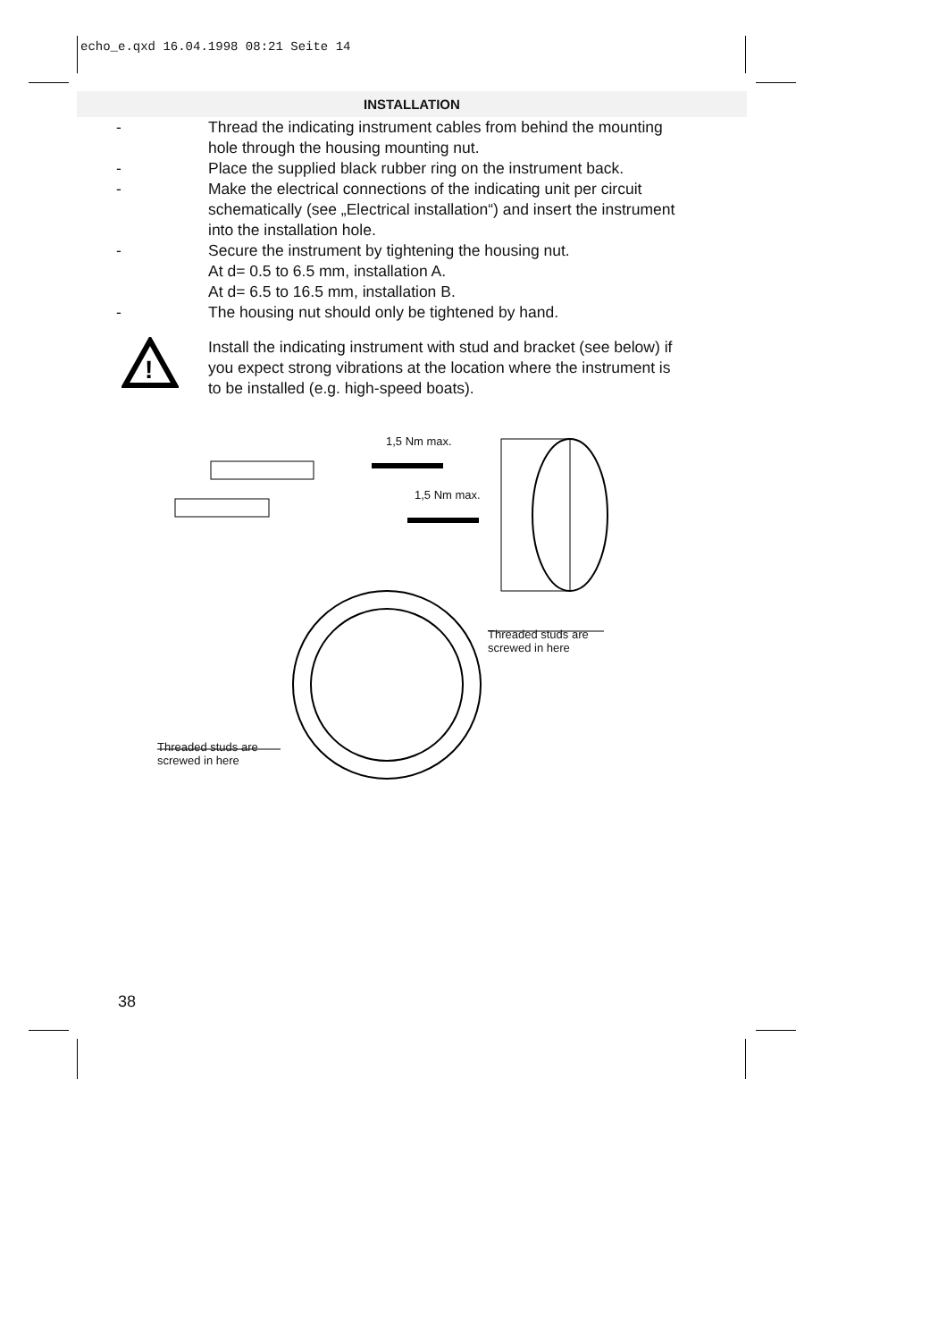echo_e.qxd 16.04.1998 08:21 Seite 14
INSTALLATION
- Thread the indicating instrument cables from behind the mounting hole through the housing mounting nut.
- Place the supplied black rubber ring on the instrument back.
- Make the electrical connections of the indicating unit per circuit schematically (see „Electrical installation“) and insert the instrument into the installation hole.
- Secure the instrument by tightening the housing nut.
At d= 0.5 to 6.5 mm, installation A.
At d= 6.5 to 16.5 mm, installation B.
- The housing nut should only be tightened by hand.
!
Install the indicating instrument with stud and bracket (see below) if you expect strong vibrations at the location where the instrument is to be installed (e.g. high-speed boats).
1,5 Nm max.
1,5 Nm max.
Threaded studs are
screwed in here
Threaded studs are
screwed in here
38